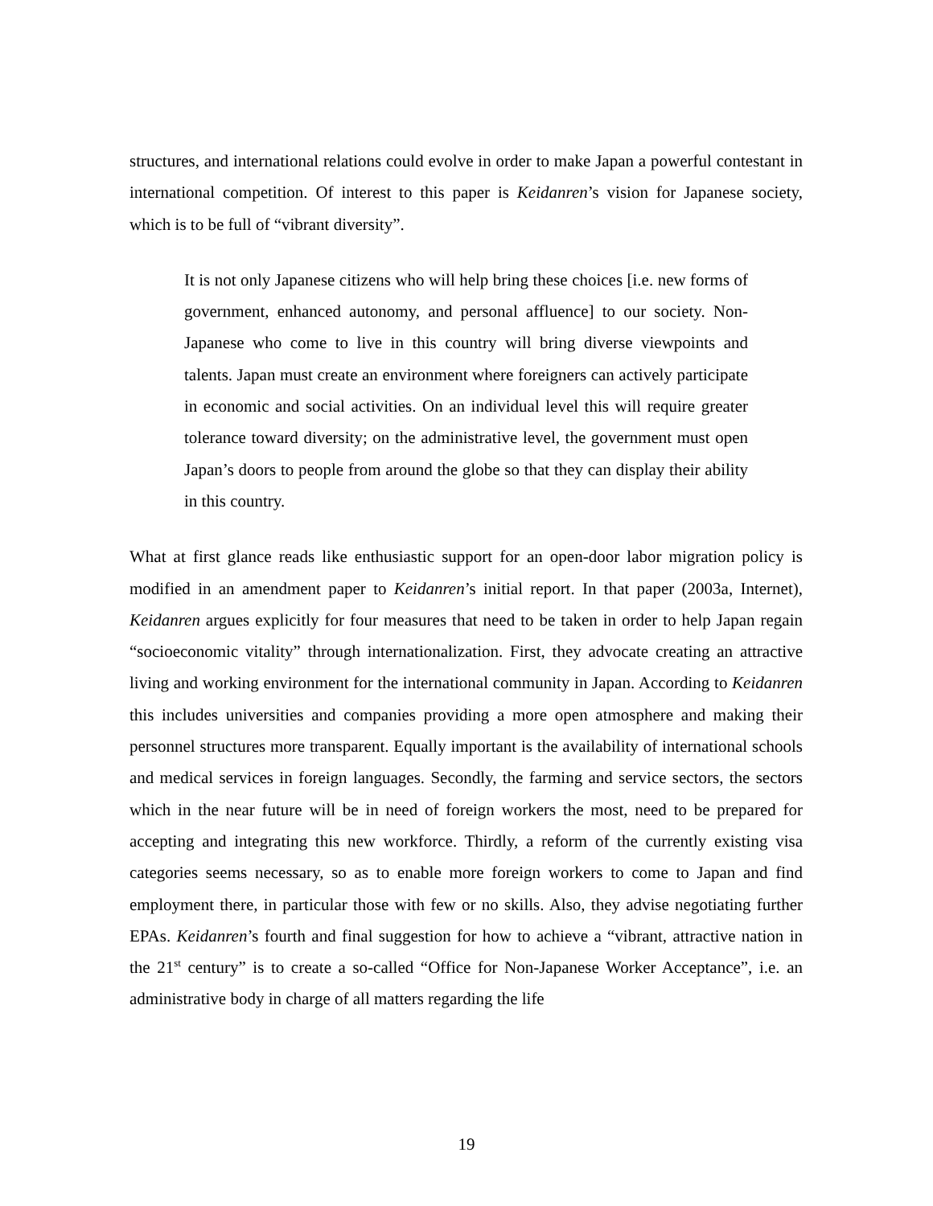structures, and international relations could evolve in order to make Japan a powerful contestant in international competition. Of interest to this paper is Keidanren’s vision for Japanese society, which is to be full of “vibrant diversity”.
It is not only Japanese citizens who will help bring these choices [i.e. new forms of government, enhanced autonomy, and personal affluence] to our society. Non-Japanese who come to live in this country will bring diverse viewpoints and talents. Japan must create an environment where foreigners can actively participate in economic and social activities. On an individual level this will require greater tolerance toward diversity; on the administrative level, the government must open Japan’s doors to people from around the globe so that they can display their ability in this country.
What at first glance reads like enthusiastic support for an open-door labor migration policy is modified in an amendment paper to Keidanren’s initial report. In that paper (2003a, Internet), Keidanren argues explicitly for four measures that need to be taken in order to help Japan regain “socioeconomic vitality” through internationalization. First, they advocate creating an attractive living and working environment for the international community in Japan. According to Keidanren this includes universities and companies providing a more open atmosphere and making their personnel structures more transparent. Equally important is the availability of international schools and medical services in foreign languages. Secondly, the farming and service sectors, the sectors which in the near future will be in need of foreign workers the most, need to be prepared for accepting and integrating this new workforce. Thirdly, a reform of the currently existing visa categories seems necessary, so as to enable more foreign workers to come to Japan and find employment there, in particular those with few or no skills. Also, they advise negotiating further EPAs. Keidanren’s fourth and final suggestion for how to achieve a “vibrant, attractive nation in the 21<sup>st</sup> century” is to create a so-called “Office for Non-Japanese Worker Acceptance”, i.e. an administrative body in charge of all matters regarding the life
19